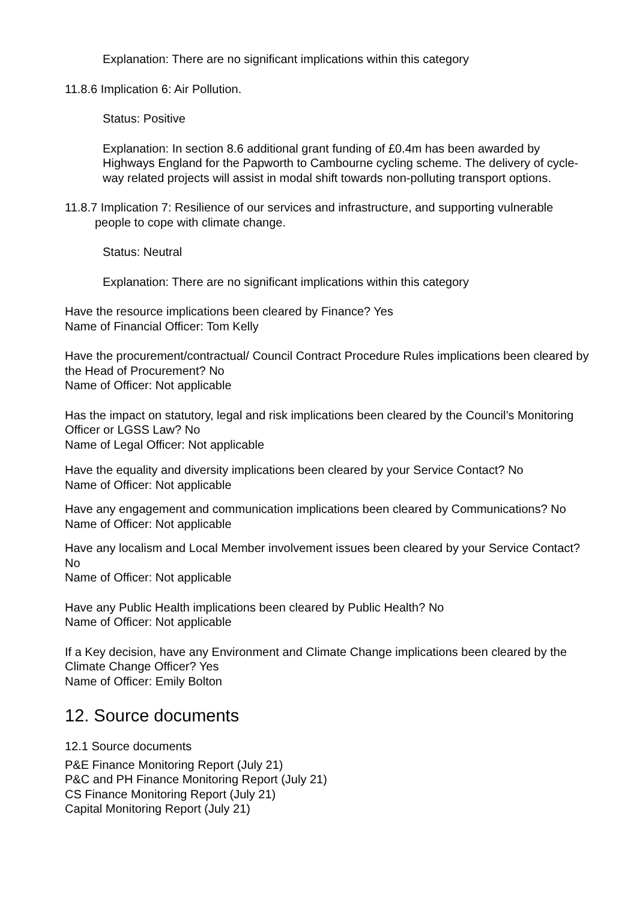Explanation: There are no significant implications within this category
11.8.6 Implication 6: Air Pollution.
Status: Positive
Explanation: In section 8.6 additional grant funding of £0.4m has been awarded by Highways England for the Papworth to Cambourne cycling scheme. The delivery of cycle-way related projects will assist in modal shift towards non-polluting transport options.
11.8.7 Implication 7: Resilience of our services and infrastructure, and supporting vulnerable people to cope with climate change.
Status: Neutral
Explanation: There are no significant implications within this category
Have the resource implications been cleared by Finance? Yes
Name of Financial Officer: Tom Kelly
Have the procurement/contractual/ Council Contract Procedure Rules implications been cleared by the Head of Procurement? No
Name of Officer: Not applicable
Has the impact on statutory, legal and risk implications been cleared by the Council’s Monitoring Officer or LGSS Law? No
Name of Legal Officer: Not applicable
Have the equality and diversity implications been cleared by your Service Contact? No
Name of Officer: Not applicable
Have any engagement and communication implications been cleared by Communications? No
Name of Officer: Not applicable
Have any localism and Local Member involvement issues been cleared by your Service Contact? No
Name of Officer: Not applicable
Have any Public Health implications been cleared by Public Health? No
Name of Officer: Not applicable
If a Key decision, have any Environment and Climate Change implications been cleared by the Climate Change Officer? Yes
Name of Officer: Emily Bolton
12. Source documents
12.1 Source documents
P&E Finance Monitoring Report (July 21)
P&C and PH Finance Monitoring Report (July 21)
CS Finance Monitoring Report (July 21)
Capital Monitoring Report (July 21)